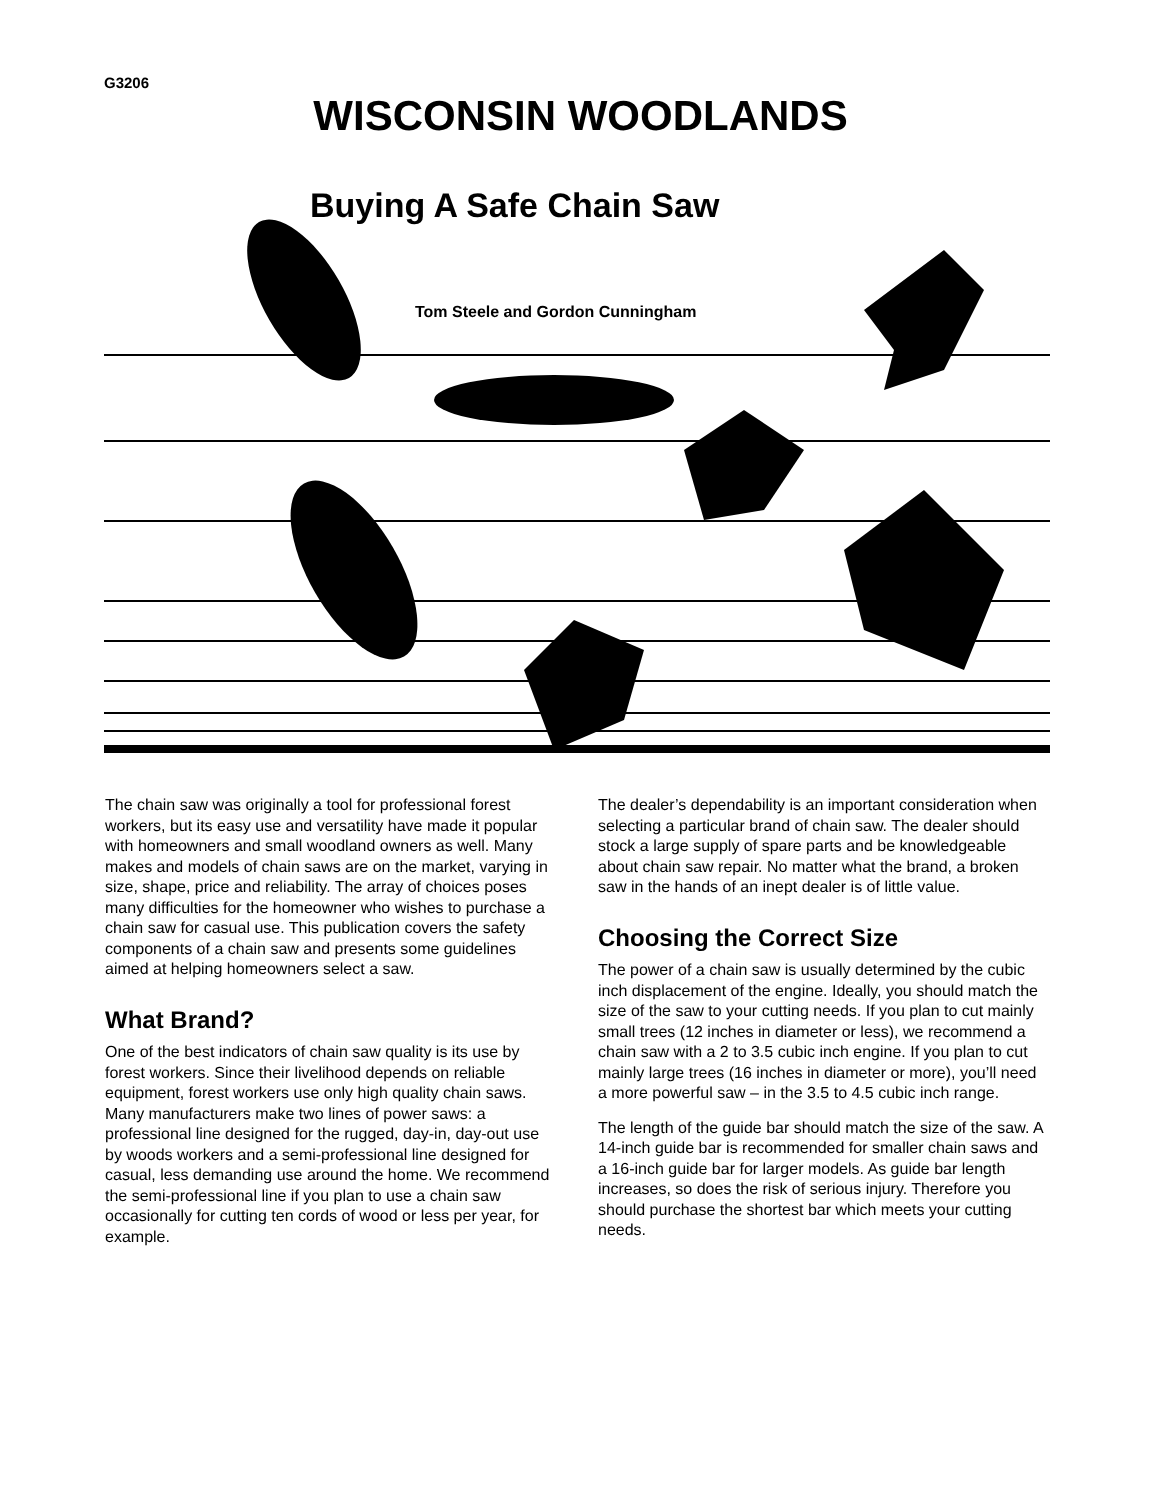G3206
WISCONSIN WOODLANDS
Buying A Safe Chain Saw
Tom Steele and Gordon Cunningham
The chain saw was originally a tool for professional forest workers, but its easy use and versatility have made it popular with homeowners and small woodland owners as well. Many makes and models of chain saws are on the market, varying in size, shape, price and reliability. The array of choices poses many difficulties for the homeowner who wishes to purchase a chain saw for casual use. This publication covers the safety components of a chain saw and presents some guidelines aimed at helping homeowners select a saw.
What Brand?
One of the best indicators of chain saw quality is its use by forest workers. Since their livelihood depends on reliable equipment, forest workers use only high quality chain saws. Many manufacturers make two lines of power saws: a professional line designed for the rugged, day-in, day-out use by woods workers and a semi-professional line designed for casual, less demanding use around the home. We recommend the semi-professional line if you plan to use a chain saw occasionally for cutting ten cords of wood or less per year, for example.
The dealer’s dependability is an important consideration when selecting a particular brand of chain saw. The dealer should stock a large supply of spare parts and be knowledgeable about chain saw repair. No matter what the brand, a broken saw in the hands of an inept dealer is of little value.
Choosing the Correct Size
The power of a chain saw is usually determined by the cubic inch displacement of the engine. Ideally, you should match the size of the saw to your cutting needs. If you plan to cut mainly small trees (12 inches in diameter or less), we recommend a chain saw with a 2 to 3.5 cubic inch engine. If you plan to cut mainly large trees (16 inches in diameter or more), you’ll need a more powerful saw – in the 3.5 to 4.5 cubic inch range.
The length of the guide bar should match the size of the saw. A 14-inch guide bar is recommended for smaller chain saws and a 16-inch guide bar for larger models. As guide bar length increases, so does the risk of serious injury. Therefore you should purchase the shortest bar which meets your cutting needs.